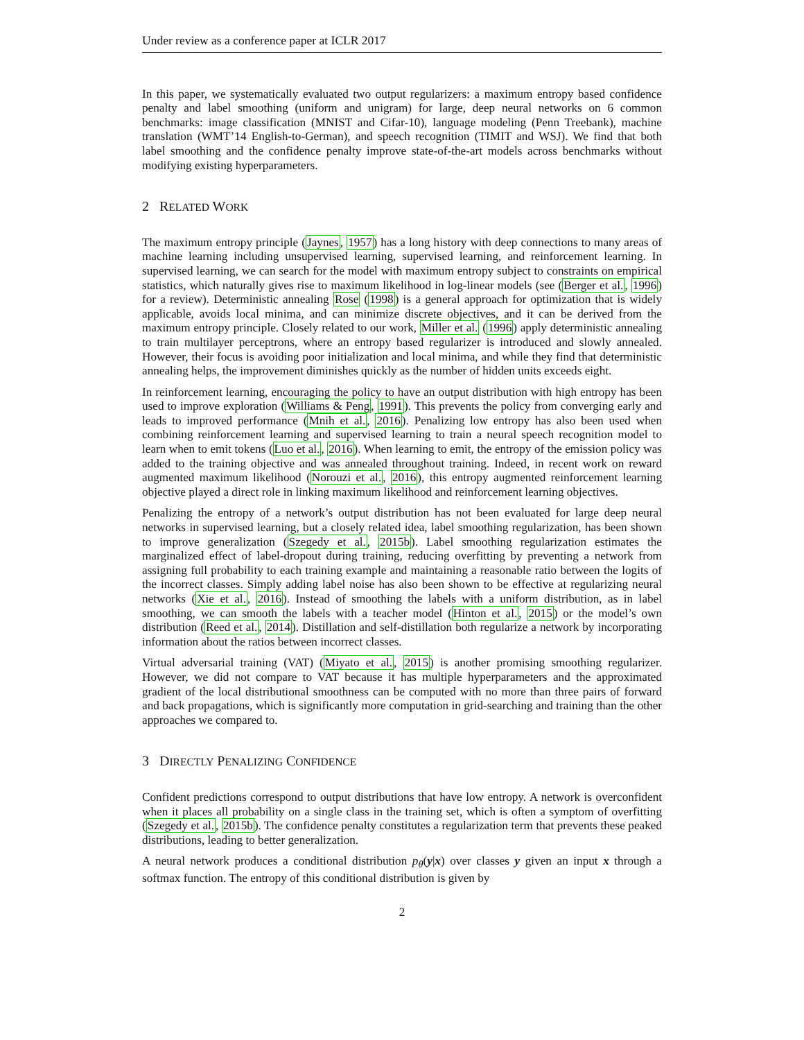Under review as a conference paper at ICLR 2017
In this paper, we systematically evaluated two output regularizers: a maximum entropy based confidence penalty and label smoothing (uniform and unigram) for large, deep neural networks on 6 common benchmarks: image classification (MNIST and Cifar-10), language modeling (Penn Treebank), machine translation (WMT’14 English-to-German), and speech recognition (TIMIT and WSJ). We find that both label smoothing and the confidence penalty improve state-of-the-art models across benchmarks without modifying existing hyperparameters.
2 RELATED WORK
The maximum entropy principle (Jaynes, 1957) has a long history with deep connections to many areas of machine learning including unsupervised learning, supervised learning, and reinforcement learning. In supervised learning, we can search for the model with maximum entropy subject to constraints on empirical statistics, which naturally gives rise to maximum likelihood in log-linear models (see (Berger et al., 1996) for a review). Deterministic annealing Rose (1998) is a general approach for optimization that is widely applicable, avoids local minima, and can minimize discrete objectives, and it can be derived from the maximum entropy principle. Closely related to our work, Miller et al. (1996) apply deterministic annealing to train multilayer perceptrons, where an entropy based regularizer is introduced and slowly annealed. However, their focus is avoiding poor initialization and local minima, and while they find that deterministic annealing helps, the improvement diminishes quickly as the number of hidden units exceeds eight.
In reinforcement learning, encouraging the policy to have an output distribution with high entropy has been used to improve exploration (Williams & Peng, 1991). This prevents the policy from converging early and leads to improved performance (Mnih et al., 2016). Penalizing low entropy has also been used when combining reinforcement learning and supervised learning to train a neural speech recognition model to learn when to emit tokens (Luo et al., 2016). When learning to emit, the entropy of the emission policy was added to the training objective and was annealed throughout training. Indeed, in recent work on reward augmented maximum likelihood (Norouzi et al., 2016), this entropy augmented reinforcement learning objective played a direct role in linking maximum likelihood and reinforcement learning objectives.
Penalizing the entropy of a network’s output distribution has not been evaluated for large deep neural networks in supervised learning, but a closely related idea, label smoothing regularization, has been shown to improve generalization (Szegedy et al., 2015b). Label smoothing regularization estimates the marginalized effect of label-dropout during training, reducing overfitting by preventing a network from assigning full probability to each training example and maintaining a reasonable ratio between the logits of the incorrect classes. Simply adding label noise has also been shown to be effective at regularizing neural networks (Xie et al., 2016). Instead of smoothing the labels with a uniform distribution, as in label smoothing, we can smooth the labels with a teacher model (Hinton et al., 2015) or the model’s own distribution (Reed et al., 2014). Distillation and self-distillation both regularize a network by incorporating information about the ratios between incorrect classes.
Virtual adversarial training (VAT) (Miyato et al., 2015) is another promising smoothing regularizer. However, we did not compare to VAT because it has multiple hyperparameters and the approximated gradient of the local distributional smoothness can be computed with no more than three pairs of forward and back propagations, which is significantly more computation in grid-searching and training than the other approaches we compared to.
3 DIRECTLY PENALIZING CONFIDENCE
Confident predictions correspond to output distributions that have low entropy. A network is overconfident when it places all probability on a single class in the training set, which is often a symptom of overfitting (Szegedy et al., 2015b). The confidence penalty constitutes a regularization term that prevents these peaked distributions, leading to better generalization.
A neural network produces a conditional distribution p<sub>θ</sub>(y|x) over classes y given an input x through a softmax function. The entropy of this conditional distribution is given by
2